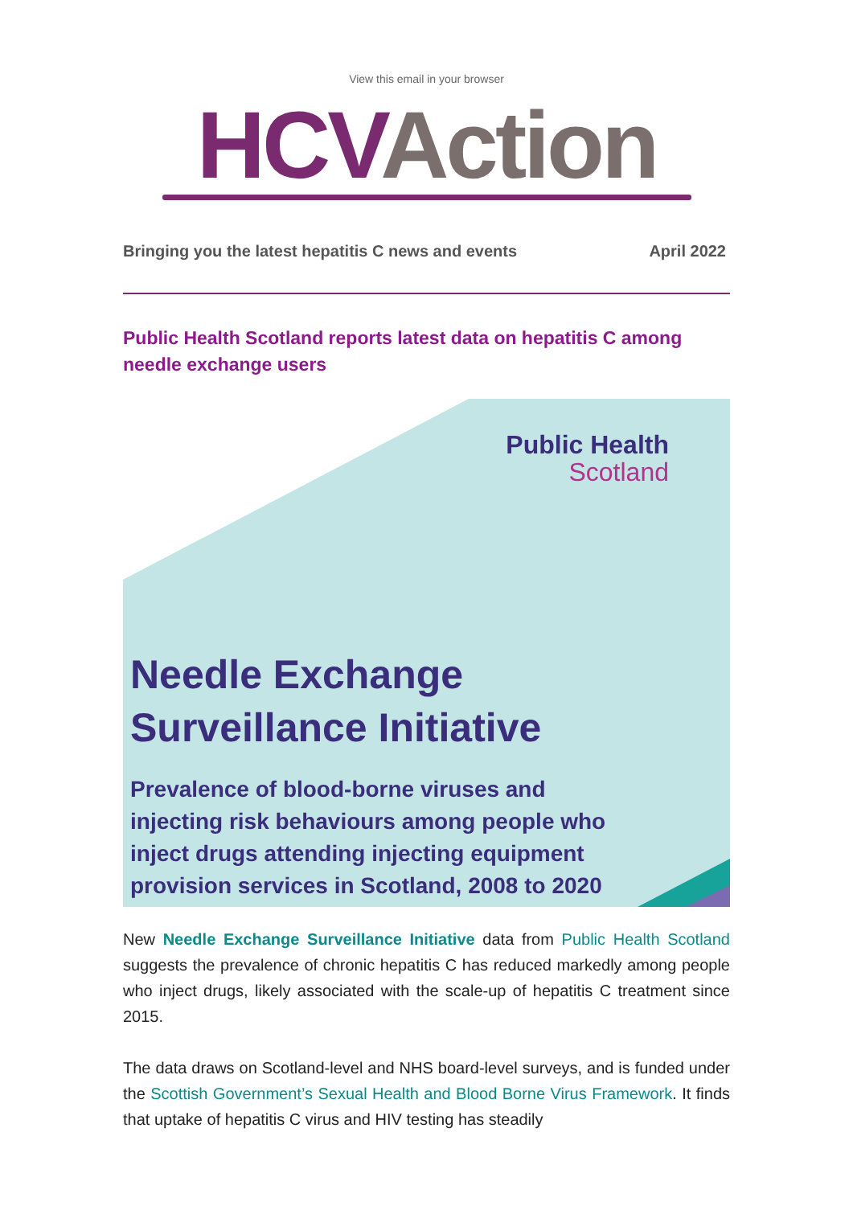View this email in your browser
HCV Action
Bringing you the latest hepatitis C news and events April 2022
Public Health Scotland reports latest data on hepatitis C among needle exchange users
Public Health
Scotland
Needle Exchange
Surveillance Initiative
Prevalence of blood-borne viruses and
injecting risk behaviours among people who
inject drugs attending injecting equipment
provision services in Scotland, 2008 to 2020
New Needle Exchange Surveillance Initiative data from Public Health Scotland suggests the prevalence of chronic hepatitis C has reduced markedly among people who inject drugs, likely associated with the scale-up of hepatitis C treatment since 2015.
The data draws on Scotland-level and NHS board-level surveys, and is funded under the Scottish Government’s Sexual Health and Blood Borne Virus Framework. It finds that uptake of hepatitis C virus and HIV testing has steadily